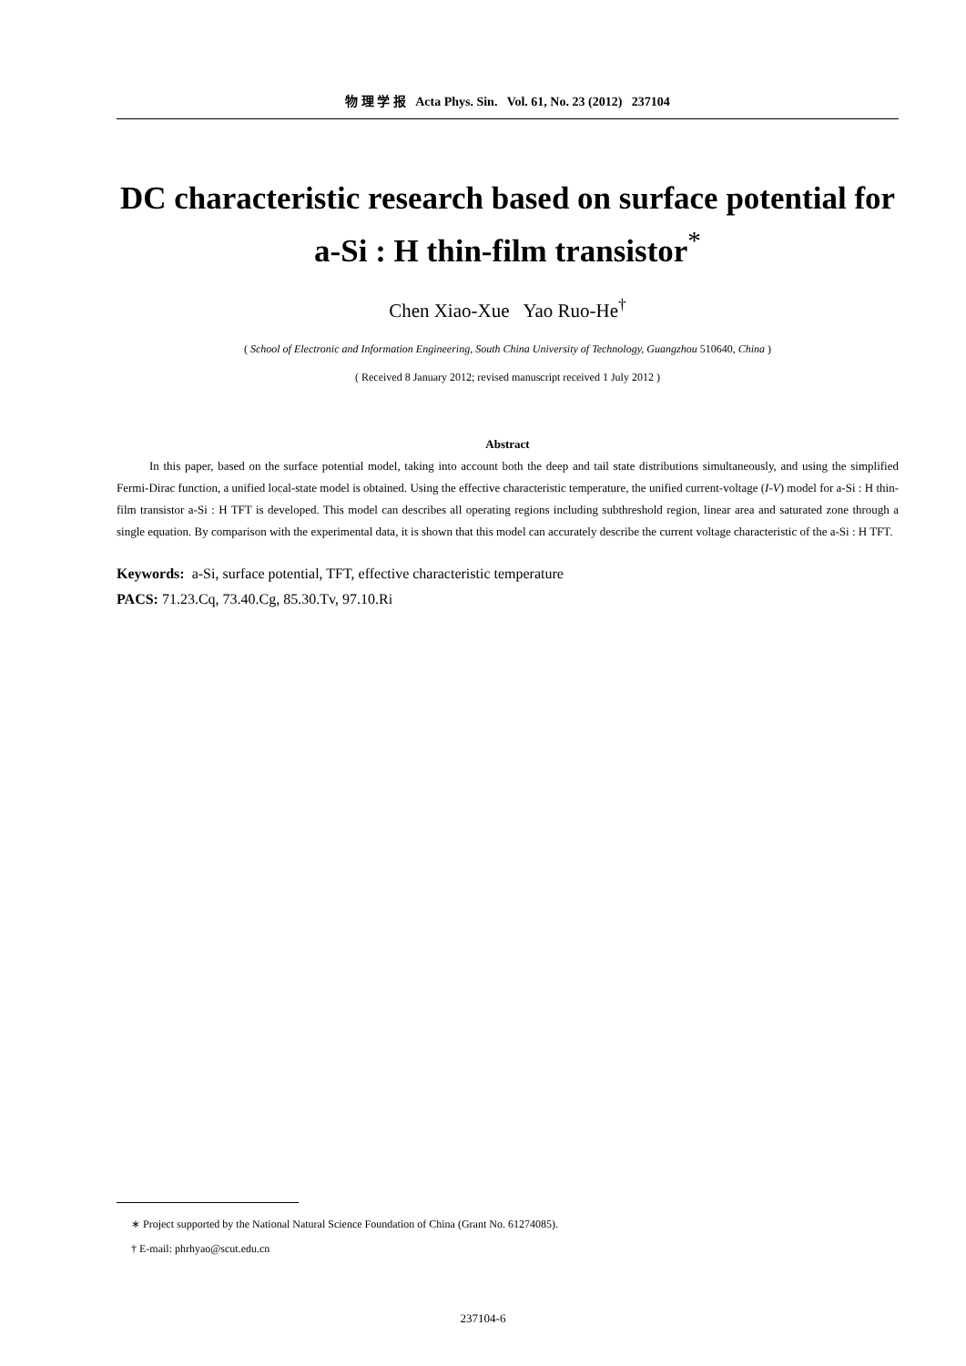物 理 学 报 Acta Phys. Sin. Vol. 61, No. 23 (2012) 237104
DC characteristic research based on surface potential for a-Si : H thin-film transistor<sup>*</sup>
Chen Xiao-Xue Yao Ruo-He<sup>†</sup>
( School of Electronic and Information Engineering, South China University of Technology, Guangzhou 510640, China )
( Received 8 January 2012; revised manuscript received 1 July 2012 )
Abstract
In this paper, based on the surface potential model, taking into account both the deep and tail state distributions simultaneously, and using the simplified Fermi-Dirac function, a unified local-state model is obtained. Using the effective characteristic temperature, the unified current-voltage (I-V) model for a-Si : H thin-film transistor a-Si : H TFT is developed. This model can describes all operating regions including subthreshold region, linear area and saturated zone through a single equation. By comparison with the experimental data, it is shown that this model can accurately describe the current voltage characteristic of the a-Si : H TFT.
Keywords: a-Si, surface potential, TFT, effective characteristic temperature
PACS: 71.23.Cq, 73.40.Cg, 85.30.Tv, 97.10.Ri
∗ Project supported by the National Natural Science Foundation of China (Grant No. 61274085).
† E-mail: phrhyao@scut.edu.cn
237104-6